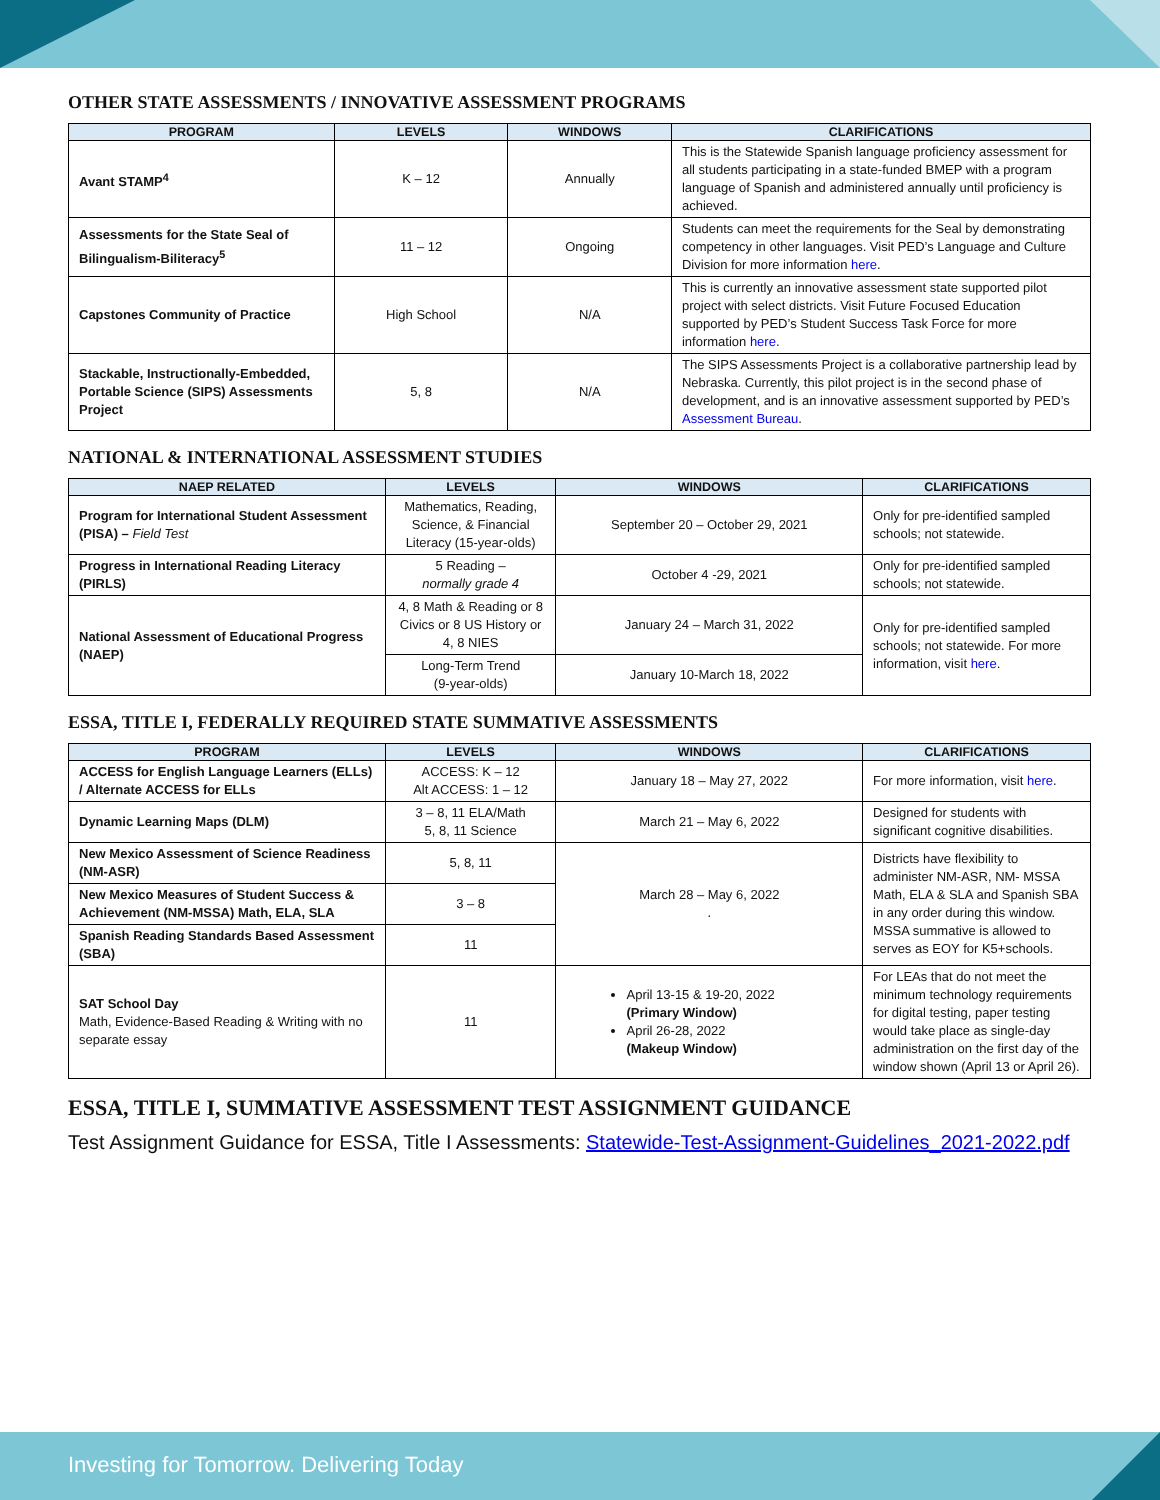OTHER STATE ASSESSMENTS / INNOVATIVE ASSESSMENT PROGRAMS
| PROGRAM | LEVELS | WINDOWS | CLARIFICATIONS |
| --- | --- | --- | --- |
| Avant STAMP<sup>4</sup> | K – 12 | Annually | This is the Statewide Spanish language proficiency assessment for all students participating in a state-funded BMEP with a program language of Spanish and administered annually until proficiency is achieved. |
| Assessments for the State Seal of Bilingualism-Biliteracy<sup>5</sup> | 11 – 12 | Ongoing | Students can meet the requirements for the Seal by demonstrating competency in other languages. Visit PED’s Language and Culture Division for more information here . |
| Capstones Community of Practice | High School | N/A | This is currently an innovative assessment state supported pilot project with select districts. Visit Future Focused Education supported by PED’s Student Success Task Force for more information here . |
| Stackable, Instructionally-Embedded, Portable Science (SIPS) Assessments Project | 5, 8 | N/A | The SIPS Assessments Project is a collaborative partnership lead by Nebraska. Currently, this pilot project is in the second phase of development, and is an innovative assessment supported by PED’s Assessment Bureau . |
NATIONAL & INTERNATIONAL ASSESSMENT STUDIES
| NAEP RELATED | LEVELS | WINDOWS | CLARIFICATIONS |
| --- | --- | --- | --- |
| Program for International Student Assessment (PISA) – Field Test | Mathematics, Reading, Science, & Financial Literacy (15-year-olds) | September 20 – October 29, 2021 | Only for pre-identified sampled schools; not statewide. |
| Progress in International Reading Literacy (PIRLS) | 5 Reading – normally grade 4 | October 4 -29, 2021 | Only for pre-identified sampled schools; not statewide. |
| National Assessment of Educational Progress (NAEP) | 4, 8 Math & Reading or 8 Civics or 8 US History or 4, 8 NIES | January 24 – March 31, 2022 | Only for pre-identified sampled schools; not statewide. For more information, visit here . |
| | Long-Term Trend (9-year-olds) | January 10-March 18, 2022 | |
ESSA, TITLE I, FEDERALLY REQUIRED STATE SUMMATIVE ASSESSMENTS
| PROGRAM | LEVELS | WINDOWS | CLARIFICATIONS |
| --- | --- | --- | --- |
| ACCESS for English Language Learners (ELLs) / Alternate ACCESS for ELLs | ACCESS: K – 12 Alt ACCESS: 1 – 12 | January 18 – May 27, 2022 | For more information, visit here . |
| Dynamic Learning Maps (DLM) | 3 – 8, 11 ELA/Math 5, 8, 11 Science | March 21 – May 6, 2022 | Designed for students with significant cognitive disabilities. |
| New Mexico Assessment of Science Readiness (NM-ASR) | 5, 8, 11 | March 28 – May 6, 2022 . | Districts have flexibility to administer NM-ASR, NM- MSSA Math, ELA & SLA and Spanish SBA in any order during this window. MSSA summative is allowed to serves as EOY for K5+schools. |
| New Mexico Measures of Student Success & Achievement (NM-MSSA) Math, ELA, SLA | 3 – 8 | | |
| Spanish Reading Standards Based Assessment (SBA) | 11 | | |
| SAT School Day Math, Evidence-Based Reading & Writing with no separate essay | 11 | April 13-15 & 19-20, 2022 (Primary Window) April 26-28, 2022 (Makeup Window) | For LEAs that do not meet the minimum technology requirements for digital testing, paper testing would take place as single-day administration on the first day of the window shown (April 13 or April 26). |
ESSA, TITLE I, SUMMATIVE ASSESSMENT TEST ASSIGNMENT GUIDANCE
Test Assignment Guidance for ESSA, Title I Assessments: Statewide-Test-Assignment-Guidelines_2021-2022.pdf
Investing for Tomorrow. Delivering Today